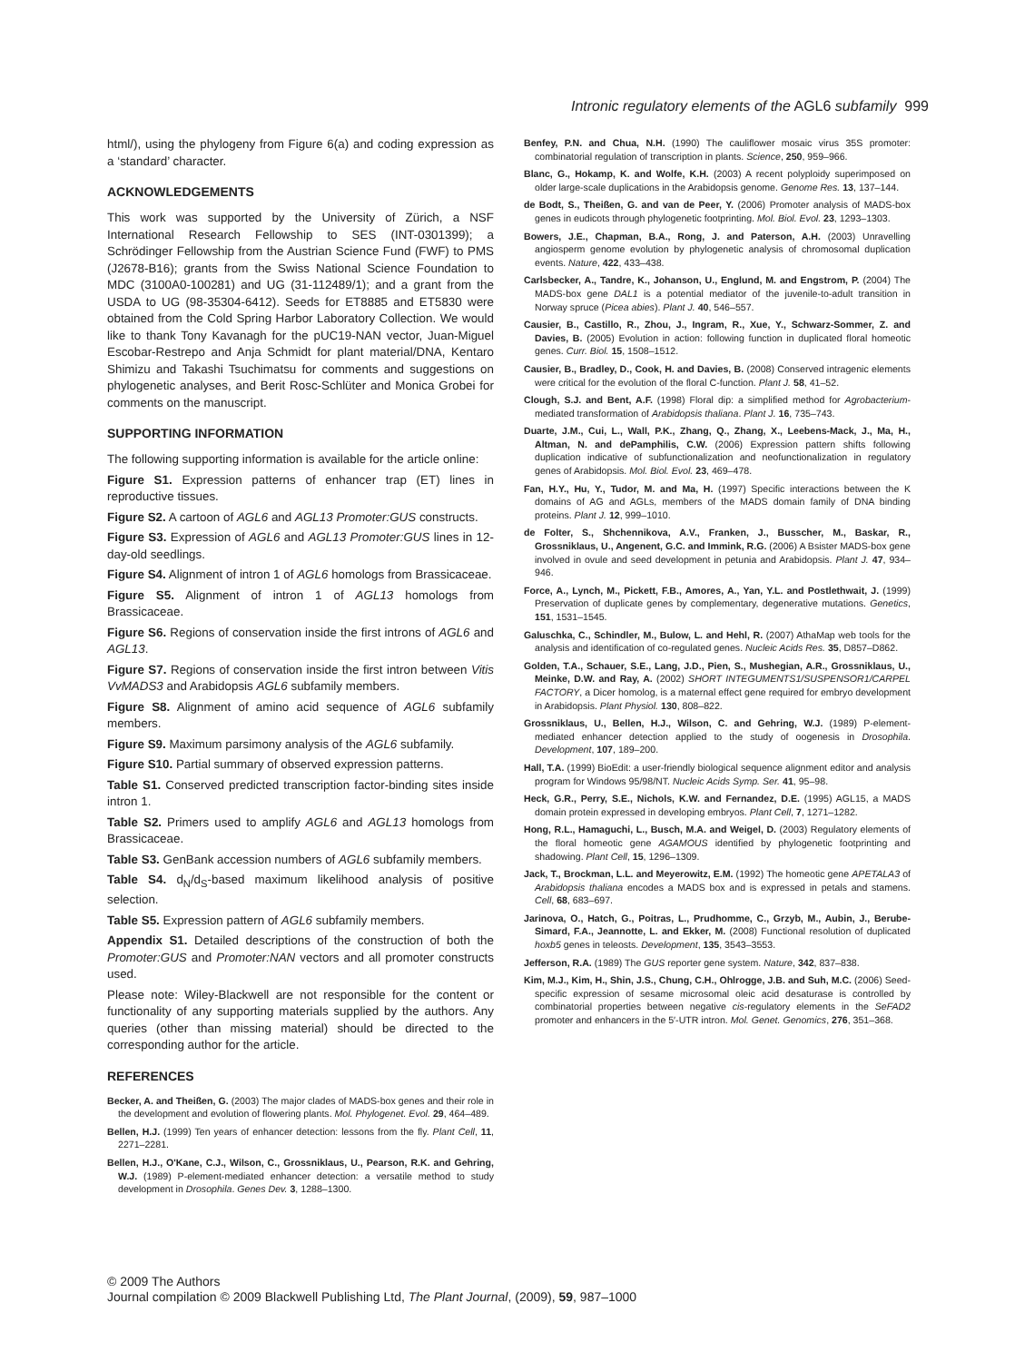Intronic regulatory elements of the AGL6 subfamily 999
html/), using the phylogeny from Figure 6(a) and coding expression as a ‘standard’ character.
ACKNOWLEDGEMENTS
This work was supported by the University of Zürich, a NSF International Research Fellowship to SES (INT-0301399); a Schrödinger Fellowship from the Austrian Science Fund (FWF) to PMS (J2678-B16); grants from the Swiss National Science Foundation to MDC (3100A0-100281) and UG (31-112489/1); and a grant from the USDA to UG (98-35304-6412). Seeds for ET8885 and ET5830 were obtained from the Cold Spring Harbor Laboratory Collection. We would like to thank Tony Kavanagh for the pUC19-NAN vector, Juan-Miguel Escobar-Restrepo and Anja Schmidt for plant material/DNA, Kentaro Shimizu and Takashi Tsuchimatsu for comments and suggestions on phylogenetic analyses, and Berit Rosc-Schlüter and Monica Grobei for comments on the manuscript.
SUPPORTING INFORMATION
The following supporting information is available for the article online:
Figure S1. Expression patterns of enhancer trap (ET) lines in reproductive tissues.
Figure S2. A cartoon of AGL6 and AGL13 Promoter:GUS constructs.
Figure S3. Expression of AGL6 and AGL13 Promoter:GUS lines in 12-day-old seedlings.
Figure S4. Alignment of intron 1 of AGL6 homologs from Brassicaceae.
Figure S5. Alignment of intron 1 of AGL13 homologs from Brassicaceae.
Figure S6. Regions of conservation inside the first introns of AGL6 and AGL13.
Figure S7. Regions of conservation inside the first intron between Vitis VvMADS3 and Arabidopsis AGL6 subfamily members.
Figure S8. Alignment of amino acid sequence of AGL6 subfamily members.
Figure S9. Maximum parsimony analysis of the AGL6 subfamily.
Figure S10. Partial summary of observed expression patterns.
Table S1. Conserved predicted transcription factor-binding sites inside intron 1.
Table S2. Primers used to amplify AGL6 and AGL13 homologs from Brassicaceae.
Table S3. GenBank accession numbers of AGL6 subfamily members.
Table S4. d<sub>N</sub>/d<sub>S</sub>-based maximum likelihood analysis of positive selection.
Table S5. Expression pattern of AGL6 subfamily members.
Appendix S1. Detailed descriptions of the construction of both the Promoter:GUS and Promoter:NAN vectors and all promoter constructs used.
Please note: Wiley-Blackwell are not responsible for the content or functionality of any supporting materials supplied by the authors. Any queries (other than missing material) should be directed to the corresponding author for the article.
REFERENCES
Becker, A. and Theißen, G. (2003) The major clades of MADS-box genes and their role in the development and evolution of flowering plants. Mol. Phylogenet. Evol. 29, 464–489.
Bellen, H.J. (1999) Ten years of enhancer detection: lessons from the fly. Plant Cell, 11, 2271–2281.
Bellen, H.J., O'Kane, C.J., Wilson, C., Grossniklaus, U., Pearson, R.K. and Gehring, W.J. (1989) P-element-mediated enhancer detection: a versatile method to study development in Drosophila. Genes Dev. 3, 1288–1300.
Benfey, P.N. and Chua, N.H. (1990) The cauliflower mosaic virus 35S promoter: combinatorial regulation of transcription in plants. Science, 250, 959–966.
Blanc, G., Hokamp, K. and Wolfe, K.H. (2003) A recent polyploidy superimposed on older large-scale duplications in the Arabidopsis genome. Genome Res. 13, 137–144.
de Bodt, S., Theißen, G. and van de Peer, Y. (2006) Promoter analysis of MADS-box genes in eudicots through phylogenetic footprinting. Mol. Biol. Evol. 23, 1293–1303.
Bowers, J.E., Chapman, B.A., Rong, J. and Paterson, A.H. (2003) Unravelling angiosperm genome evolution by phylogenetic analysis of chromosomal duplication events. Nature, 422, 433–438.
Carlsbecker, A., Tandre, K., Johanson, U., Englund, M. and Engstrom, P. (2004) The MADS-box gene DAL1 is a potential mediator of the juvenile-to-adult transition in Norway spruce (Picea abies). Plant J. 40, 546–557.
Causier, B., Castillo, R., Zhou, J., Ingram, R., Xue, Y., Schwarz-Sommer, Z. and Davies, B. (2005) Evolution in action: following function in duplicated floral homeotic genes. Curr. Biol. 15, 1508–1512.
Causier, B., Bradley, D., Cook, H. and Davies, B. (2008) Conserved intragenic elements were critical for the evolution of the floral C-function. Plant J. 58, 41–52.
Clough, S.J. and Bent, A.F. (1998) Floral dip: a simplified method for Agrobacterium-mediated transformation of Arabidopsis thaliana. Plant J. 16, 735–743.
Duarte, J.M., Cui, L., Wall, P.K., Zhang, Q., Zhang, X., Leebens-Mack, J., Ma, H., Altman, N. and dePamphilis, C.W. (2006) Expression pattern shifts following duplication indicative of subfunctionalization and neofunctionalization in regulatory genes of Arabidopsis. Mol. Biol. Evol. 23, 469–478.
Fan, H.Y., Hu, Y., Tudor, M. and Ma, H. (1997) Specific interactions between the K domains of AG and AGLs, members of the MADS domain family of DNA binding proteins. Plant J. 12, 999–1010.
de Folter, S., Shchennikova, A.V., Franken, J., Busscher, M., Baskar, R., Grossniklaus, U., Angenent, G.C. and Immink, R.G. (2006) A Bsister MADS-box gene involved in ovule and seed development in petunia and Arabidopsis. Plant J. 47, 934–946.
Force, A., Lynch, M., Pickett, F.B., Amores, A., Yan, Y.L. and Postlethwait, J. (1999) Preservation of duplicate genes by complementary, degenerative mutations. Genetics, 151, 1531–1545.
Galuschka, C., Schindler, M., Bulow, L. and Hehl, R. (2007) AthaMap web tools for the analysis and identification of co-regulated genes. Nucleic Acids Res. 35, D857–D862.
Golden, T.A., Schauer, S.E., Lang, J.D., Pien, S., Mushegian, A.R., Grossniklaus, U., Meinke, D.W. and Ray, A. (2002) SHORT INTEGUMENTS1/SUSPENSOR1/CARPEL FACTORY, a Dicer homolog, is a maternal effect gene required for embryo development in Arabidopsis. Plant Physiol. 130, 808–822.
Grossniklaus, U., Bellen, H.J., Wilson, C. and Gehring, W.J. (1989) P-element-mediated enhancer detection applied to the study of oogenesis in Drosophila. Development, 107, 189–200.
Hall, T.A. (1999) BioEdit: a user-friendly biological sequence alignment editor and analysis program for Windows 95/98/NT. Nucleic Acids Symp. Ser. 41, 95–98.
Heck, G.R., Perry, S.E., Nichols, K.W. and Fernandez, D.E. (1995) AGL15, a MADS domain protein expressed in developing embryos. Plant Cell, 7, 1271–1282.
Hong, R.L., Hamaguchi, L., Busch, M.A. and Weigel, D. (2003) Regulatory elements of the floral homeotic gene AGAMOUS identified by phylogenetic footprinting and shadowing. Plant Cell, 15, 1296–1309.
Jack, T., Brockman, L.L. and Meyerowitz, E.M. (1992) The homeotic gene APETALA3 of Arabidopsis thaliana encodes a MADS box and is expressed in petals and stamens. Cell, 68, 683–697.
Jarinova, O., Hatch, G., Poitras, L., Prudhomme, C., Grzyb, M., Aubin, J., Berube-Simard, F.A., Jeannotte, L. and Ekker, M. (2008) Functional resolution of duplicated hoxb5 genes in teleosts. Development, 135, 3543–3553.
Jefferson, R.A. (1989) The GUS reporter gene system. Nature, 342, 837–838.
Kim, M.J., Kim, H., Shin, J.S., Chung, C.H., Ohlrogge, J.B. and Suh, M.C. (2006) Seed-specific expression of sesame microsomal oleic acid desaturase is controlled by combinatorial properties between negative cis-regulatory elements in the SeFAD2 promoter and enhancers in the 5′-UTR intron. Mol. Genet. Genomics, 276, 351–368.
© 2009 The Authors
Journal compilation © 2009 Blackwell Publishing Ltd, The Plant Journal, (2009), 59, 987–1000